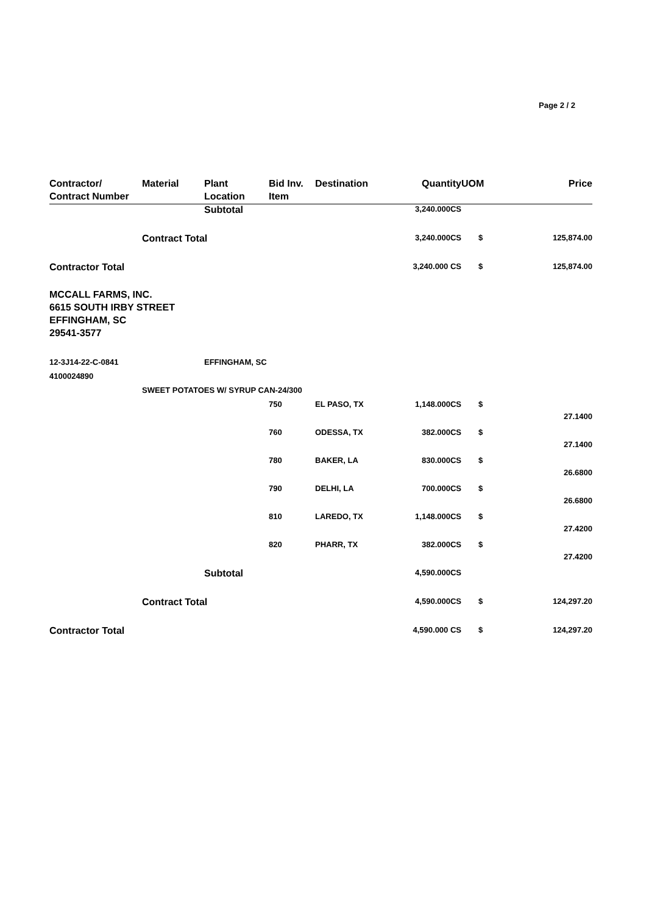Page 2 / 2
| Contractor/ Contract Number | Material | Plant Location | Bid Inv. Item | Destination | Quantity | UOM | Price |
| --- | --- | --- | --- | --- | --- | --- | --- |
| | | Subtotal | | | 3,240.000CS | | |
| | Contract Total | | | | 3,240.000CS | $ | 125,874.00 |
| Contractor Total | | | | | 3,240.000 CS | $ | 125,874.00 |
| MCCALL FARMS, INC. 6615 SOUTH IRBY STREET EFFINGHAM, SC 29541-3577 | | | | | | | |
| 12-3J14-22-C-0841 | | EFFINGHAM, SC | | | | | |
| 4100024890 | | | | | | | |
| | SWEET POTATOES W/ SYRUP CAN-24/300 | | | | | | |
| | | | 750 | EL PASO, TX | 1,148.000CS | $ | 27.1400 |
| | | | 760 | ODESSA, TX | 382.000CS | $ | 27.1400 |
| | | | 780 | BAKER, LA | 830.000CS | $ | 26.6800 |
| | | | 790 | DELHI, LA | 700.000CS | $ | 26.6800 |
| | | | 810 | LAREDO, TX | 1,148.000CS | $ | 27.4200 |
| | | | 820 | PHARR, TX | 382.000CS | $ | 27.4200 |
| | | Subtotal | | | 4,590.000CS | | |
| | Contract Total | | | | 4,590.000CS | $ | 124,297.20 |
| Contractor Total | | | | | 4,590.000 CS | $ | 124,297.20 |